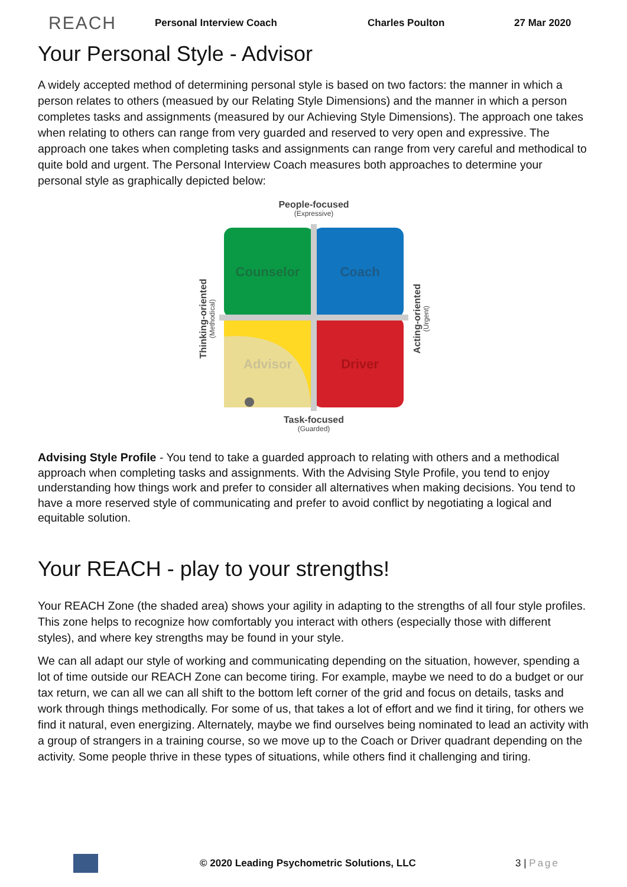REACH
Personal Interview Coach Charles Poulton 27 Mar 2020
Your Personal Style - Advisor
A widely accepted method of determining personal style is based on two factors: the manner in which a person relates to others (measued by our Relating Style Dimensions) and the manner in which a person completes tasks and assignments (measured by our Achieving Style Dimensions). The approach one takes when relating to others can range from very guarded and reserved to very open and expressive. The approach one takes when completing tasks and assignments can range from very careful and methodical to quite bold and urgent. The Personal Interview Coach measures both approaches to determine your personal style as graphically depicted below:
People-focused
(Expressive)
Counselor
Coach
Advisor
Driver
Task-focused
(Guarded)
Thinking-oriented
(Methodical)
Acting-oriented
(Urgent)
Advising Style Profile - You tend to take a guarded approach to relating with others and a methodical approach when completing tasks and assignments. With the Advising Style Profile, you tend to enjoy understanding how things work and prefer to consider all alternatives when making decisions. You tend to have a more reserved style of communicating and prefer to avoid conflict by negotiating a logical and equitable solution.
Your REACH - play to your strengths!
Your REACH Zone (the shaded area) shows your agility in adapting to the strengths of all four style profiles. This zone helps to recognize how comfortably you interact with others (especially those with different styles), and where key strengths may be found in your style.
We can all adapt our style of working and communicating depending on the situation, however, spending a lot of time outside our REACH Zone can become tiring. For example, maybe we need to do a budget or our tax return, we can all we can all shift to the bottom left corner of the grid and focus on details, tasks and work through things methodically. For some of us, that takes a lot of effort and we find it tiring, for others we find it natural, even energizing. Alternately, maybe we find ourselves being nominated to lead an activity with a group of strangers in a training course, so we move up to the Coach or Driver quadrant depending on the activity. Some people thrive in these types of situations, while others find it challenging and tiring.
© 2020 Leading Psychometric Solutions, LLC
3 | Page